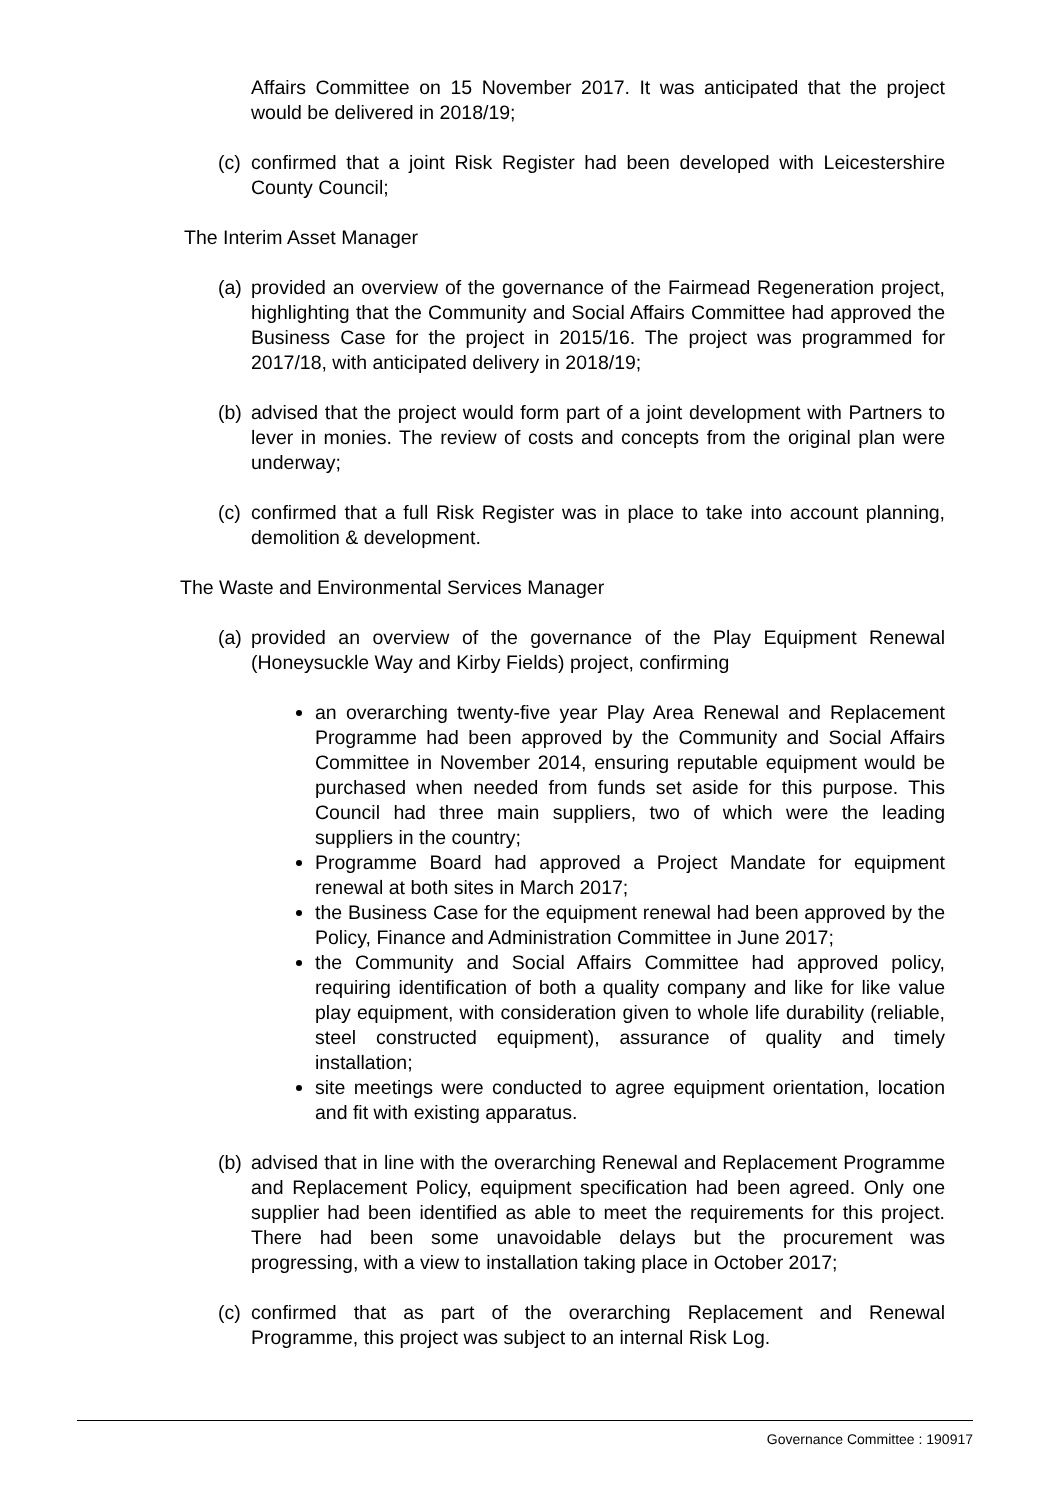Affairs Committee on 15 November 2017. It was anticipated that the project would be delivered in 2018/19;
(c)
confirmed that a joint Risk Register had been developed with Leicestershire County Council;
The Interim Asset Manager
(a)
provided an overview of the governance of the Fairmead Regeneration project, highlighting that the Community and Social Affairs Committee had approved the Business Case for the project in 2015/16. The project was programmed for 2017/18, with anticipated delivery in 2018/19;
(b)
advised that the project would form part of a joint development with Partners to lever in monies. The review of costs and concepts from the original plan were underway;
(c)
confirmed that a full Risk Register was in place to take into account planning, demolition & development.
The Waste and Environmental Services Manager
(a)
provided an overview of the governance of the Play Equipment Renewal (Honeysuckle Way and Kirby Fields) project, confirming
an overarching twenty-five year Play Area Renewal and Replacement Programme had been approved by the Community and Social Affairs Committee in November 2014, ensuring reputable equipment would be purchased when needed from funds set aside for this purpose. This Council had three main suppliers, two of which were the leading suppliers in the country;
Programme Board had approved a Project Mandate for equipment renewal at both sites in March 2017;
the Business Case for the equipment renewal had been approved by the Policy, Finance and Administration Committee in June 2017;
the Community and Social Affairs Committee had approved policy, requiring identification of both a quality company and like for like value play equipment, with consideration given to whole life durability (reliable, steel constructed equipment), assurance of quality and timely installation;
site meetings were conducted to agree equipment orientation, location and fit with existing apparatus.
(b)
advised that in line with the overarching Renewal and Replacement Programme and Replacement Policy, equipment specification had been agreed. Only one supplier had been identified as able to meet the requirements for this project. There had been some unavoidable delays but the procurement was progressing, with a view to installation taking place in October 2017;
(c)
confirmed that as part of the overarching Replacement and Renewal Programme, this project was subject to an internal Risk Log.
Governance Committee : 190917